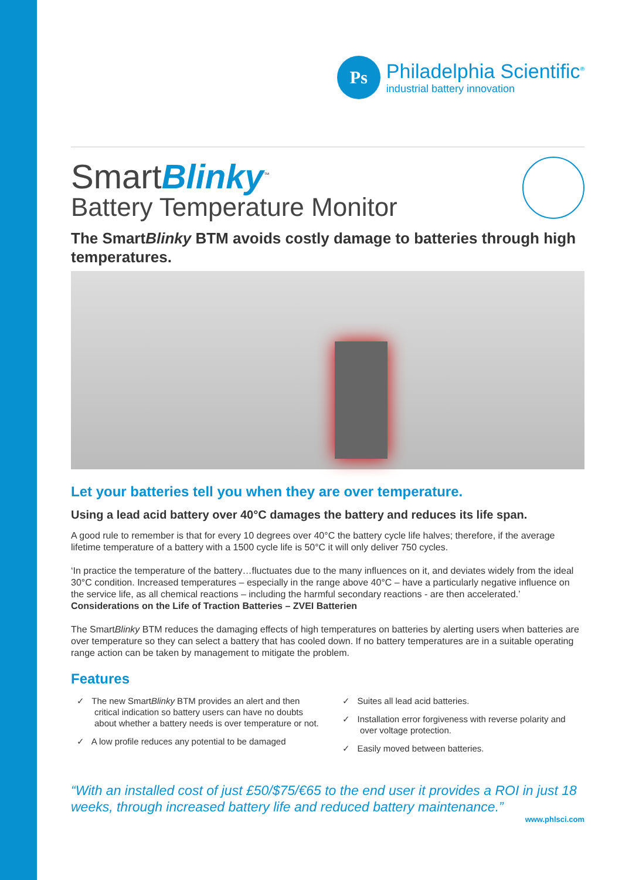Ps
Philadelphia Scientific<sup>®</sup>
industrial battery innovation
SmartBlinky<sup>™</sup>
Battery Temperature Monitor
The SmartBlinky BTM avoids costly damage to batteries through high temperatures.
Let your batteries tell you when they are over temperature.
Using a lead acid battery over 40°C damages the battery and reduces its life span.
A good rule to remember is that for every 10 degrees over 40°C the battery cycle life halves; therefore, if the average lifetime temperature of a battery with a 1500 cycle life is 50°C it will only deliver 750 cycles.
‘In practice the temperature of the battery…fluctuates due to the many influences on it, and deviates widely from the ideal 30°C condition. Increased temperatures – especially in the range above 40°C – have a particularly negative influence on the service life, as all chemical reactions – including the harmful secondary reactions - are then accelerated.’ Considerations on the Life of Traction Batteries – ZVEI Batterien
The SmartBlinky BTM reduces the damaging effects of high temperatures on batteries by alerting users when batteries are over temperature so they can select a battery that has cooled down. If no battery temperatures are in a suitable operating range action can be taken by management to mitigate the problem.
Features
✓ The new SmartBlinky BTM provides an alert and then critical indication so battery users can have no doubts about whether a battery needs is over temperature or not.
✓ A low profile reduces any potential to be damaged
✓ Suites all lead acid batteries.
✓ Installation error forgiveness with reverse polarity and over voltage protection.
✓ Easily moved between batteries.
“With an installed cost of just £50/$75/€65 to the end user it provides a ROI in just 18 weeks, through increased battery life and reduced battery maintenance.”
www.phlsci.com